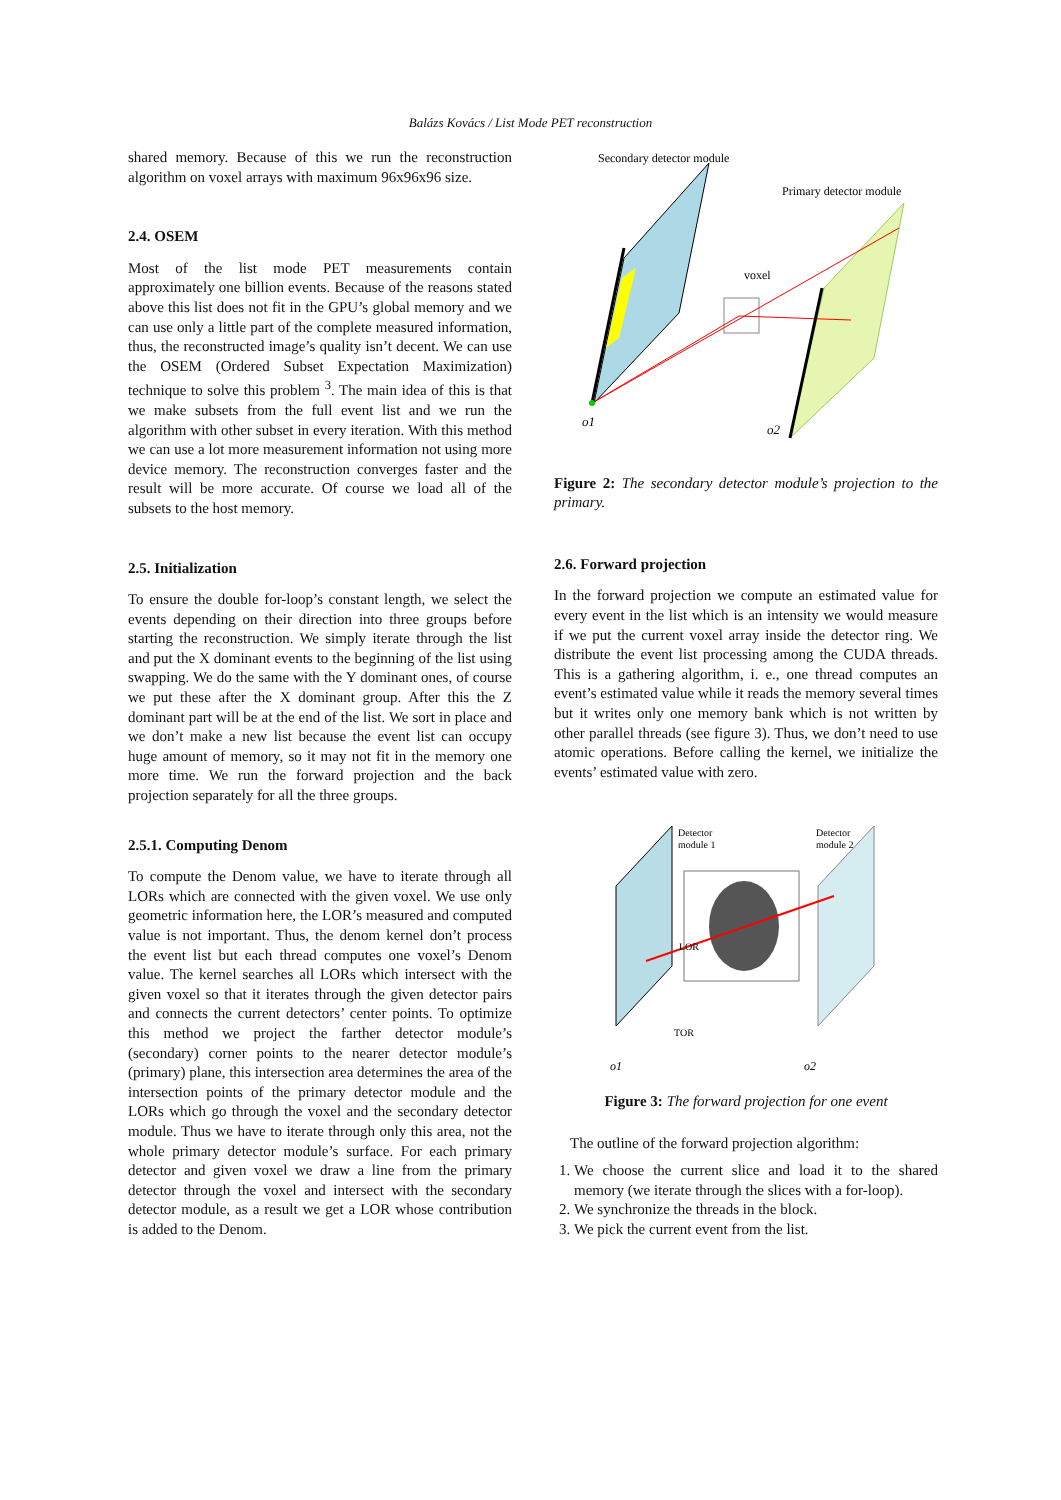Balázs Kovács / List Mode PET reconstruction
shared memory. Because of this we run the reconstruction algorithm on voxel arrays with maximum 96x96x96 size.
2.4. OSEM
Most of the list mode PET measurements contain approximately one billion events. Because of the reasons stated above this list does not fit in the GPU’s global memory and we can use only a little part of the complete measured information, thus, the reconstructed image’s quality isn’t decent. We can use the OSEM (Ordered Subset Expectation Maximization) technique to solve this problem <sup>3</sup>. The main idea of this is that we make subsets from the full event list and we run the algorithm with other subset in every iteration. With this method we can use a lot more measurement information not using more device memory. The reconstruction converges faster and the result will be more accurate. Of course we load all of the subsets to the host memory.
2.5. Initialization
To ensure the double for-loop’s constant length, we select the events depending on their direction into three groups before starting the reconstruction. We simply iterate through the list and put the X dominant events to the beginning of the list using swapping. We do the same with the Y dominant ones, of course we put these after the X dominant group. After this the Z dominant part will be at the end of the list. We sort in place and we don’t make a new list because the event list can occupy huge amount of memory, so it may not fit in the memory one more time. We run the forward projection and the back projection separately for all the three groups.
2.5.1. Computing Denom
To compute the Denom value, we have to iterate through all LORs which are connected with the given voxel. We use only geometric information here, the LOR’s measured and computed value is not important. Thus, the denom kernel don’t process the event list but each thread computes one voxel’s Denom value. The kernel searches all LORs which intersect with the given voxel so that it iterates through the given detector pairs and connects the current detectors’ center points. To optimize this method we project the farther detector module’s (secondary) corner points to the nearer detector module’s (primary) plane, this intersection area determines the area of the intersection points of the primary detector module and the LORs which go through the voxel and the secondary detector module. Thus we have to iterate through only this area, not the whole primary detector module’s surface. For each primary detector and given voxel we draw a line from the primary detector through the voxel and intersect with the secondary detector module, as a result we get a LOR whose contribution is added to the Denom.
Secondary detector module
Primary detector module
voxel
o1
o2
Figure 2: The secondary detector module’s projection to the primary.
2.6. Forward projection
In the forward projection we compute an estimated value for every event in the list which is an intensity we would measure if we put the current voxel array inside the detector ring. We distribute the event list processing among the CUDA threads. This is a gathering algorithm, i. e., one thread computes an event’s estimated value while it reads the memory several times but it writes only one memory bank which is not written by other parallel threads (see figure 3). Thus, we don’t need to use atomic operations. Before calling the kernel, we initialize the events’ estimated value with zero.
Detector
module 1
Detector
module 2
LOR
TOR
o1
o2
Figure 3: The forward projection for one event
The outline of the forward projection algorithm:
1. We choose the current slice and load it to the shared memory (we iterate through the slices with a for-loop).
2. We synchronize the threads in the block.
3. We pick the current event from the list.